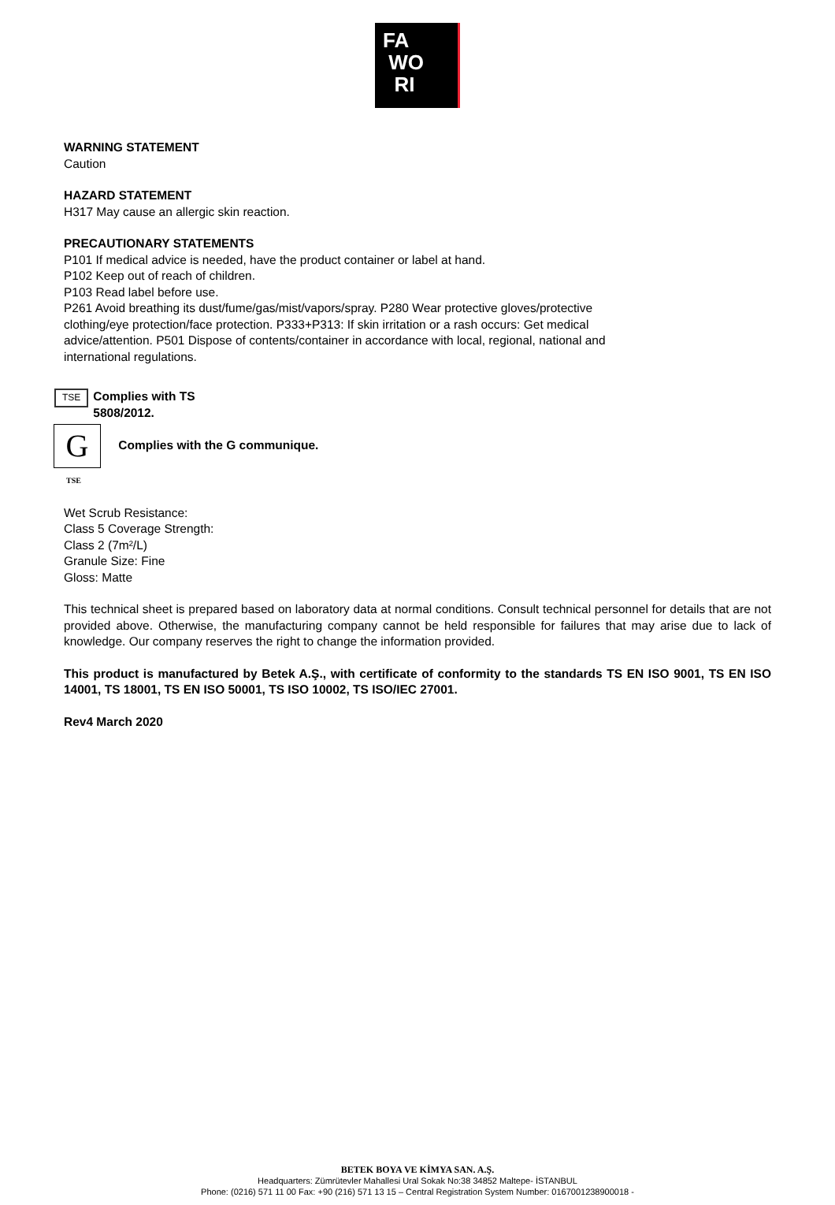FA
WO
RI
WARNING STATEMENT
Caution
HAZARD STATEMENT
H317 May cause an allergic skin reaction.
PRECAUTIONARY STATEMENTS
P101 If medical advice is needed, have the product container or label at hand.
P102 Keep out of reach of children.
P103 Read label before use.
P261 Avoid breathing its dust/fume/gas/mist/vapors/spray. P280 Wear protective gloves/protective clothing/eye protection/face protection. P333+P313: If skin irritation or a rash occurs: Get medical advice/attention. P501 Dispose of contents/container in accordance with local, regional, national and international regulations.
TSE
Complies with TS
5808/2012.
G Complies with the G communique.
TSE
Wet Scrub Resistance:
Class 5 Coverage Strength:
Class 2 (7m²/L)
Granule Size: Fine
Gloss: Matte
This technical sheet is prepared based on laboratory data at normal conditions. Consult technical personnel for details that are not provided above. Otherwise, the manufacturing company cannot be held responsible for failures that may arise due to lack of knowledge. Our company reserves the right to change the information provided.
This product is manufactured by Betek A.Ş., with certificate of conformity to the standards TS EN ISO 9001, TS EN ISO 14001, TS 18001, TS EN ISO 50001, TS ISO 10002, TS ISO/IEC 27001.
Rev4 March 2020
BETEK BOYA VE KİMYA SAN. A.Ş.
Headquarters: Zümrütevler Mahallesi Ural Sokak No:38 34852 Maltepe- İSTANBUL
Phone: (0216) 571 11 00 Fax: +90 (216) 571 13 15 – Central Registration System Number: 0167001238900018 -